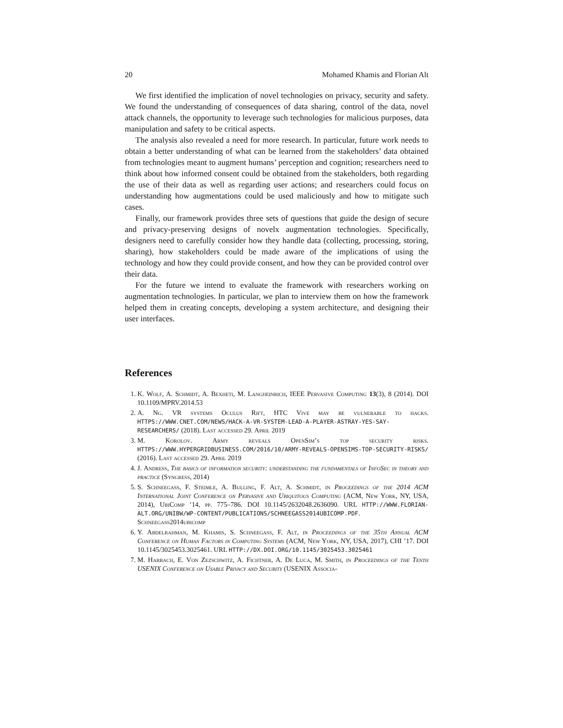20 Mohamed Khamis and Florian Alt
We first identified the implication of novel technologies on privacy, security and safety. We found the understanding of consequences of data sharing, control of the data, novel attack channels, the opportunity to leverage such technologies for malicious purposes, data manipulation and safety to be critical aspects.
The analysis also revealed a need for more research. In particular, future work needs to obtain a better understanding of what can be learned from the stakeholders’ data obtained from technologies meant to augment humans’ perception and cognition; researchers need to think about how informed consent could be obtained from the stakeholders, both regarding the use of their data as well as regarding user actions; and researchers could focus on understanding how augmentations could be used maliciously and how to mitigate such cases.
Finally, our framework provides three sets of questions that guide the design of secure and privacy-preserving designs of novelx augmentation technologies. Specifically, designers need to carefully consider how they handle data (collecting, processing, storing, sharing), how stakeholders could be made aware of the implications of using the technology and how they could provide consent, and how they can be provided control over their data.
For the future we intend to evaluate the framework with researchers working on augmentation technologies. In particular, we plan to interview them on how the framework helped them in creating concepts, developing a system architecture, and designing their user interfaces.
References
1. K. Wolf, A. Schmidt, A. Bexheti, M. Langheinrich, IEEE Pervasive Computing 13(3), 8 (2014). DOI 10.1109/MPRV.2014.53
2. A. Ng. VR systems Oculus Rift, HTC Vive may be vulnerable to hacks. HTTPS://WWW.CNET.COM/NEWS/HACK-A-VR-SYSTEM-LEAD-A-PLAYER-ASTRAY-YES-SAY-RESEARCHERS/ (2018). Last accessed 29. April 2019
3. M. Korolov. Army reveals OpenSim’s top security risks. HTTPS://WWW.HYPERGRIDBUSINESS.COM/2016/10/ARMY-REVEALS-OPENSIMS-TOP-SECURITY-RISKS/ (2016). Last accessed 29. April 2019
4. J. Andress, The basics of information security: understanding the fundamentals of InfoSec in theory and practice (Syngress, 2014)
5. S. Schneegass, F. Steimle, A. Bulling, F. Alt, A. Schmidt, in Proceedings of the 2014 ACM International Joint Conference on Pervasive and Ubiquitous Computing (ACM, New York, NY, USA, 2014), UbiComp ’14, pp. 775–786. DOI 10.1145/2632048.2636090. URL HTTP://WWW.FLORIAN-ALT.ORG/UNIBW/WP-CONTENT/PUBLICATIONS/SCHNEEGASS2014UBICOMP.PDF. Schneegass2014ubicomp
6. Y. Abdelrahman, M. Khamis, S. Schneegass, F. Alt, in Proceedings of the 35th Annual ACM Conference on Human Factors in Computing Systems (ACM, New York, NY, USA, 2017), CHI ’17. DOI 10.1145/3025453.3025461. URL HTTP://DX.DOI.ORG/10.1145/3025453.3025461
7. M. Harbach, E. Von Zezschwitz, A. Fichtner, A. De Luca, M. Smith, in Proceedings of the Tenth USENIX Conference on Usable Privacy and Security (USENIX Associa-